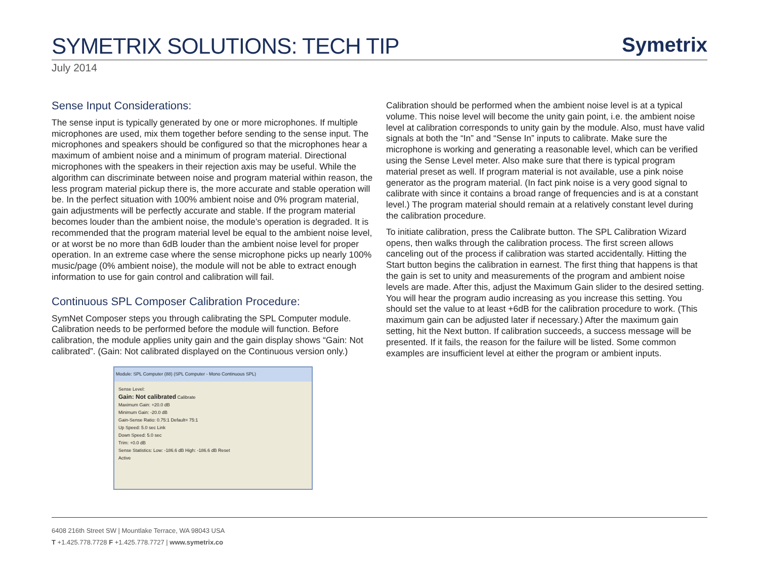SYMETRIX SOLUTIONS: TECH TIP
Symetrix
July 2014
Sense Input Considerations:
The sense input is typically generated by one or more microphones. If multiple microphones are used, mix them together before sending to the sense input. The microphones and speakers should be configured so that the microphones hear a maximum of ambient noise and a minimum of program material. Directional microphones with the speakers in their rejection axis may be useful. While the algorithm can discriminate between noise and program material within reason, the less program material pickup there is, the more accurate and stable operation will be. In the perfect situation with 100% ambient noise and 0% program material, gain adjustments will be perfectly accurate and stable. If the program material becomes louder than the ambient noise, the module’s operation is degraded. It is recommended that the program material level be equal to the ambient noise level, or at worst be no more than 6dB louder than the ambient noise level for proper operation. In an extreme case where the sense microphone picks up nearly 100% music/page (0% ambient noise), the module will not be able to extract enough information to use for gain control and calibration will fail.
Continuous SPL Composer Calibration Procedure:
SymNet Composer steps you through calibrating the SPL Computer module. Calibration needs to be performed before the module will function. Before calibration, the module applies unity gain and the gain display shows “Gain: Not calibrated”. (Gain: Not calibrated displayed on the Continuous version only.)
Module: SPL Computer (88) (SPL Computer - Mono Continuous SPL)
Sense Level:
Gain: Not calibrated Calibrate
Maximum Gain: +20.0 dB
Minimum Gain: -20.0 dB
Gain-Sense Ratio: 0.75:1 Default= 75:1
Up Speed: 5.0 sec Link
Down Speed: 5.0 sec
Trim: +0.0 dB
Sense Statistics: Low: -186.6 dB High: -186.6 dB Reset
Active
Calibration should be performed when the ambient noise level is at a typical volume. This noise level will become the unity gain point, i.e. the ambient noise level at calibration corresponds to unity gain by the module. Also, must have valid signals at both the “In” and “Sense In” inputs to calibrate. Make sure the microphone is working and generating a reasonable level, which can be verified using the Sense Level meter. Also make sure that there is typical program material preset as well. If program material is not available, use a pink noise generator as the program material. (In fact pink noise is a very good signal to calibrate with since it contains a broad range of frequencies and is at a constant level.) The program material should remain at a relatively constant level during the calibration procedure.
To initiate calibration, press the Calibrate button. The SPL Calibration Wizard opens, then walks through the calibration process. The first screen allows canceling out of the process if calibration was started accidentally. Hitting the Start button begins the calibration in earnest. The first thing that happens is that the gain is set to unity and measurements of the program and ambient noise levels are made. After this, adjust the Maximum Gain slider to the desired setting. You will hear the program audio increasing as you increase this setting. You should set the value to at least +6dB for the calibration procedure to work. (This maximum gain can be adjusted later if necessary.) After the maximum gain setting, hit the Next button. If calibration succeeds, a success message will be presented. If it fails, the reason for the failure will be listed. Some common examples are insufficient level at either the program or ambient inputs.
6408 216th Street SW | Mountlake Terrace, WA 98043 USA
T +1.425.778.7728 F +1.425.778.7727 | www.symetrix.co